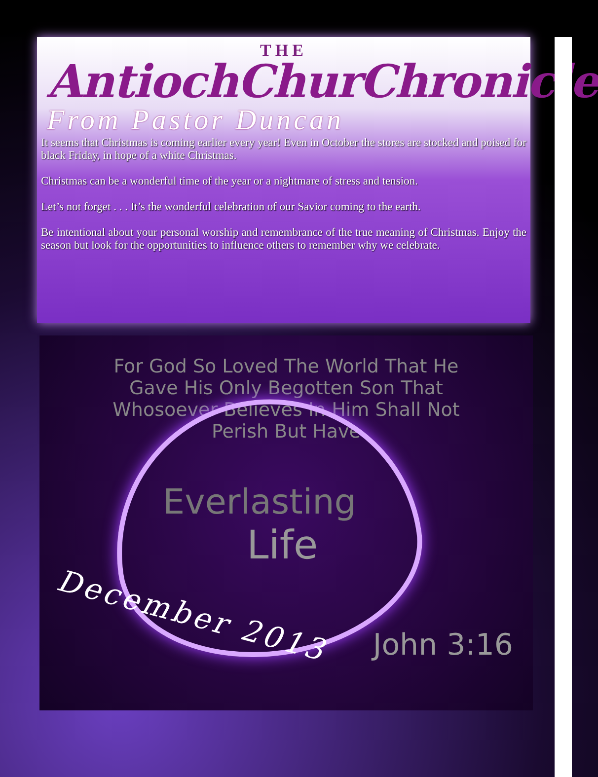THE
AntiochChurChronicle
From Pastor Duncan
It seems that Christmas is coming earlier every year! Even in October the stores are stocked and poised for black Friday, in hope of a white Christmas.
Christmas can be a wonderful time of the year or a nightmare of stress and tension.
Let’s not forget . . . It’s the wonderful celebration of our Savior coming to the earth.
Be intentional about your personal worship and remembrance of the true meaning of Christmas. Enjoy the season but look for the opportunities to influence others to remember why we celebrate.
For God So Loved The World That He Gave His Only Begotten Son That Whosoever Believes In Him Shall Not Perish But Have
Everlasting
Life
December 2013
John 3:16